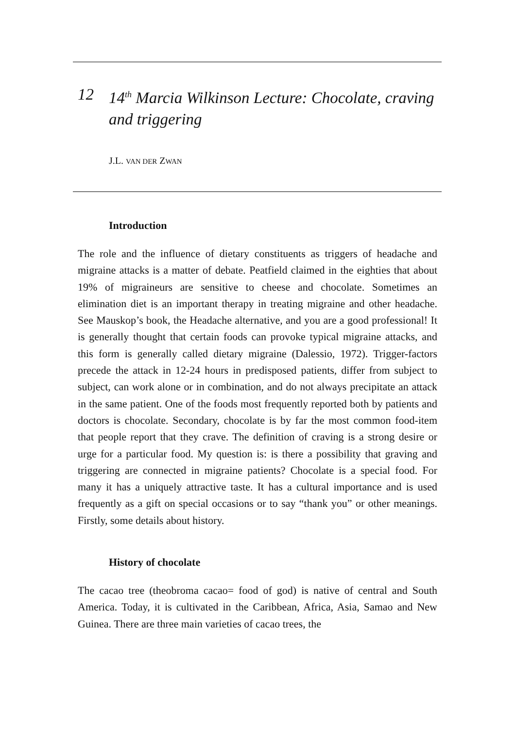12 14<sup>th</sup> Marcia Wilkinson Lecture: Chocolate, craving and triggering
J.L. VAN DER ZWAN
Introduction
The role and the influence of dietary constituents as triggers of headache and migraine attacks is a matter of debate. Peatfield claimed in the eighties that about 19% of migraineurs are sensitive to cheese and chocolate. Sometimes an elimination diet is an important therapy in treating migraine and other headache. See Mauskop’s book, the Headache alternative, and you are a good professional! It is generally thought that certain foods can provoke typical migraine attacks, and this form is generally called dietary migraine (Dalessio, 1972). Trigger-factors precede the attack in 12-24 hours in predisposed patients, differ from subject to subject, can work alone or in combination, and do not always precipitate an attack in the same patient. One of the foods most frequently reported both by patients and doctors is chocolate. Secondary, chocolate is by far the most common food-item that people report that they crave. The definition of craving is a strong desire or urge for a particular food. My question is: is there a possibility that graving and triggering are connected in migraine patients? Chocolate is a special food. For many it has a uniquely attractive taste. It has a cultural importance and is used frequently as a gift on special occasions or to say “thank you” or other meanings. Firstly, some details about history.
History of chocolate
The cacao tree (theobroma cacao= food of god) is native of central and South America. Today, it is cultivated in the Caribbean, Africa, Asia, Samao and New Guinea. There are three main varieties of cacao trees, the